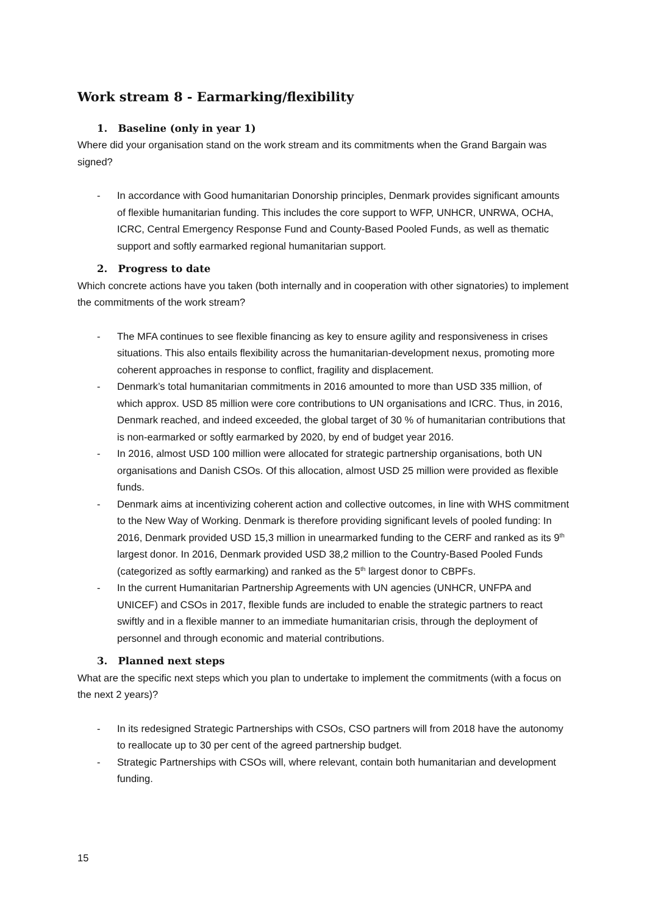Work stream 8 - Earmarking/flexibility
1. Baseline (only in year 1)
Where did your organisation stand on the work stream and its commitments when the Grand Bargain was signed?
- In accordance with Good humanitarian Donorship principles, Denmark provides significant amounts of flexible humanitarian funding. This includes the core support to WFP, UNHCR, UNRWA, OCHA, ICRC, Central Emergency Response Fund and County-Based Pooled Funds, as well as thematic support and softly earmarked regional humanitarian support.
2. Progress to date
Which concrete actions have you taken (both internally and in cooperation with other signatories) to implement the commitments of the work stream?
- The MFA continues to see flexible financing as key to ensure agility and responsiveness in crises situations. This also entails flexibility across the humanitarian-development nexus, promoting more coherent approaches in response to conflict, fragility and displacement.
- Denmark’s total humanitarian commitments in 2016 amounted to more than USD 335 million, of which approx. USD 85 million were core contributions to UN organisations and ICRC. Thus, in 2016, Denmark reached, and indeed exceeded, the global target of 30 % of humanitarian contributions that is non-earmarked or softly earmarked by 2020, by end of budget year 2016.
- In 2016, almost USD 100 million were allocated for strategic partnership organisations, both UN organisations and Danish CSOs. Of this allocation, almost USD 25 million were provided as flexible funds.
- Denmark aims at incentivizing coherent action and collective outcomes, in line with WHS commitment to the New Way of Working. Denmark is therefore providing significant levels of pooled funding: In 2016, Denmark provided USD 15,3 million in unearmarked funding to the CERF and ranked as its 9<sup>th</sup> largest donor. In 2016, Denmark provided USD 38,2 million to the Country-Based Pooled Funds (categorized as softly earmarking) and ranked as the 5<sup>th</sup> largest donor to CBPFs.
- In the current Humanitarian Partnership Agreements with UN agencies (UNHCR, UNFPA and UNICEF) and CSOs in 2017, flexible funds are included to enable the strategic partners to react swiftly and in a flexible manner to an immediate humanitarian crisis, through the deployment of personnel and through economic and material contributions.
3. Planned next steps
What are the specific next steps which you plan to undertake to implement the commitments (with a focus on the next 2 years)?
- In its redesigned Strategic Partnerships with CSOs, CSO partners will from 2018 have the autonomy to reallocate up to 30 per cent of the agreed partnership budget.
- Strategic Partnerships with CSOs will, where relevant, contain both humanitarian and development funding.
15